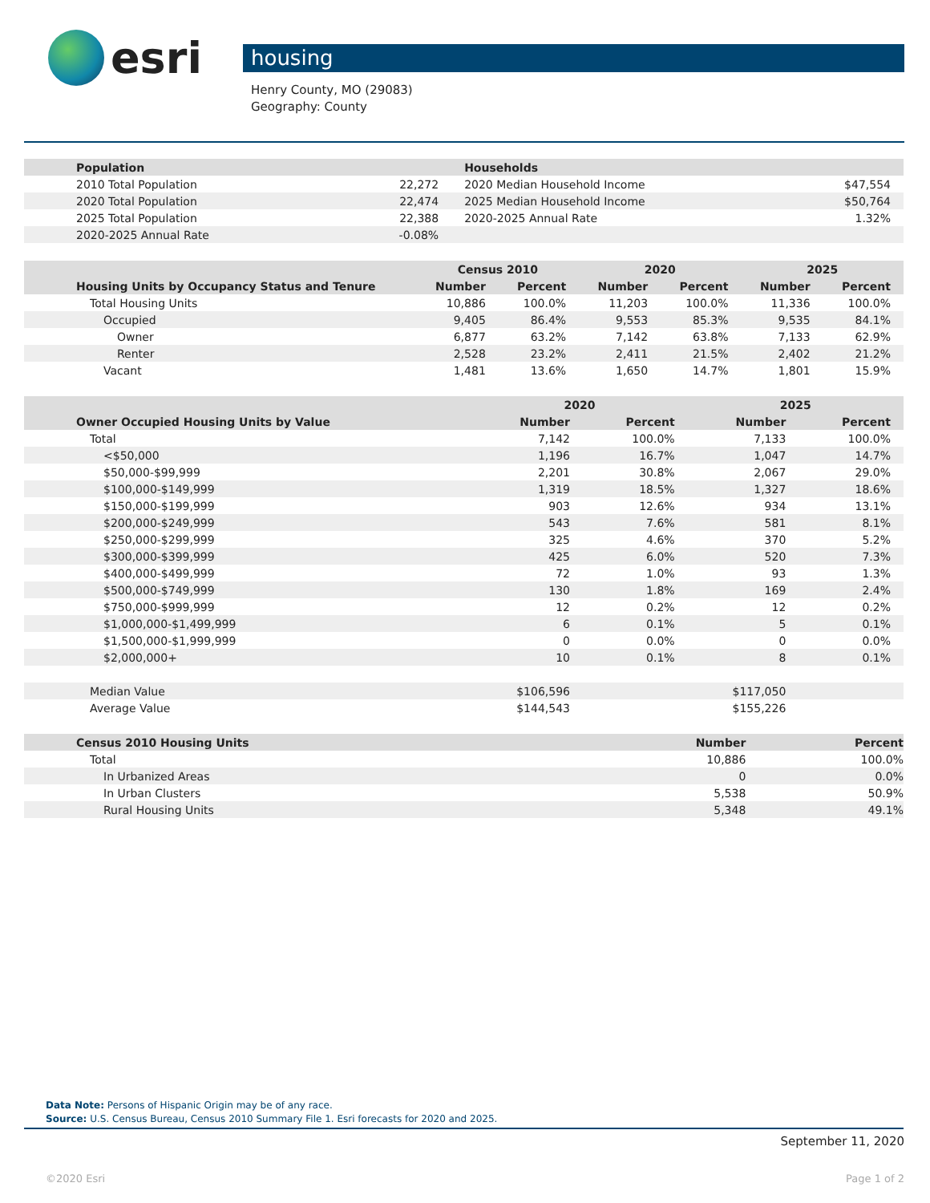esri
housing
Henry County, MO (29083)
Geography: County
| Population | | Households | |
| 2010 Total Population | 22,272 | 2020 Median Household Income | $47,554 |
| 2020 Total Population | 22,474 | 2025 Median Household Income | $50,764 |
| 2025 Total Population | 22,388 | 2020-2025 Annual Rate | 1.32% |
| 2020-2025 Annual Rate | -0.08% | | |
| | Census 2010 | | 2020 | | 2025 | |
| Housing Units by Occupancy Status and Tenure | Number | Percent | Number | Percent | Number | Percent |
| Total Housing Units | 10,886 | 100.0% | 11,203 | 100.0% | 11,336 | 100.0% |
| Occupied | 9,405 | 86.4% | 9,553 | 85.3% | 9,535 | 84.1% |
| Owner | 6,877 | 63.2% | 7,142 | 63.8% | 7,133 | 62.9% |
| Renter | 2,528 | 23.2% | 2,411 | 21.5% | 2,402 | 21.2% |
| Vacant | 1,481 | 13.6% | 1,650 | 14.7% | 1,801 | 15.9% |
| | 2020 | | 2025 | |
| Owner Occupied Housing Units by Value | Number | Percent | Number | Percent |
| Total | 7,142 | 100.0% | 7,133 | 100.0% |
| <$50,000 | 1,196 | 16.7% | 1,047 | 14.7% |
| $50,000-$99,999 | 2,201 | 30.8% | 2,067 | 29.0% |
| $100,000-$149,999 | 1,319 | 18.5% | 1,327 | 18.6% |
| $150,000-$199,999 | 903 | 12.6% | 934 | 13.1% |
| $200,000-$249,999 | 543 | 7.6% | 581 | 8.1% |
| $250,000-$299,999 | 325 | 4.6% | 370 | 5.2% |
| $300,000-$399,999 | 425 | 6.0% | 520 | 7.3% |
| $400,000-$499,999 | 72 | 1.0% | 93 | 1.3% |
| $500,000-$749,999 | 130 | 1.8% | 169 | 2.4% |
| $750,000-$999,999 | 12 | 0.2% | 12 | 0.2% |
| $1,000,000-$1,499,999 | 6 | 0.1% | 5 | 0.1% |
| $1,500,000-$1,999,999 | 0 | 0.0% | 0 | 0.0% |
| $2,000,000+ | 10 | 0.1% | 8 | 0.1% |
| Median Value | $106,596 | | $117,050 | |
| Average Value | $144,543 | | $155,226 | |
| Census 2010 Housing Units | Number | Percent |
| --- | --- | --- |
| Total | 10,886 | 100.0% |
| In Urbanized Areas | 0 | 0.0% |
| In Urban Clusters | 5,538 | 50.9% |
| Rural Housing Units | 5,348 | 49.1% |
Data Note: Persons of Hispanic Origin may be of any race.
Source: U.S. Census Bureau, Census 2010 Summary File 1. Esri forecasts for 2020 and 2025.
September 11, 2020
©2020 Esri Page 1 of 2